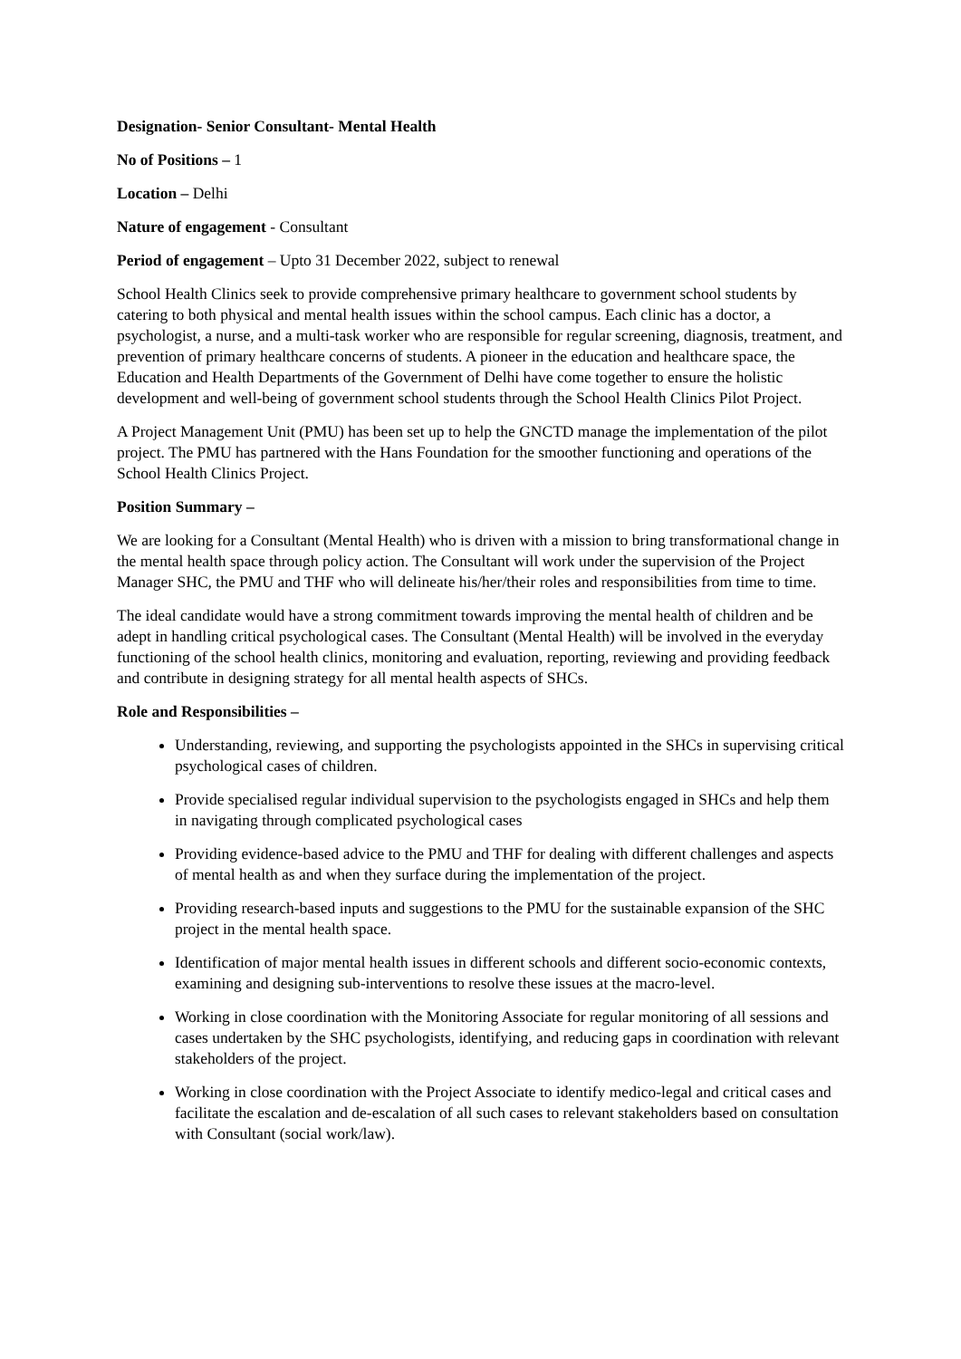Designation- Senior Consultant- Mental Health
No of Positions – 1
Location – Delhi
Nature of engagement - Consultant
Period of engagement – Upto 31 December 2022, subject to renewal
School Health Clinics seek to provide comprehensive primary healthcare to government school students by catering to both physical and mental health issues within the school campus. Each clinic has a doctor, a psychologist, a nurse, and a multi-task worker who are responsible for regular screening, diagnosis, treatment, and prevention of primary healthcare concerns of students. A pioneer in the education and healthcare space, the Education and Health Departments of the Government of Delhi have come together to ensure the holistic development and well-being of government school students through the School Health Clinics Pilot Project.
A Project Management Unit (PMU) has been set up to help the GNCTD manage the implementation of the pilot project. The PMU has partnered with the Hans Foundation for the smoother functioning and operations of the School Health Clinics Project.
Position Summary –
We are looking for a Consultant (Mental Health) who is driven with a mission to bring transformational change in the mental health space through policy action. The Consultant will work under the supervision of the Project Manager SHC, the PMU and THF who will delineate his/her/their roles and responsibilities from time to time.
The ideal candidate would have a strong commitment towards improving the mental health of children and be adept in handling critical psychological cases. The Consultant (Mental Health) will be involved in the everyday functioning of the school health clinics, monitoring and evaluation, reporting, reviewing and providing feedback and contribute in designing strategy for all mental health aspects of SHCs.
Role and Responsibilities –
Understanding, reviewing, and supporting the psychologists appointed in the SHCs in supervising critical psychological cases of children.
Provide specialised regular individual supervision to the psychologists engaged in SHCs and help them in navigating through complicated psychological cases
Providing evidence-based advice to the PMU and THF for dealing with different challenges and aspects of mental health as and when they surface during the implementation of the project.
Providing research-based inputs and suggestions to the PMU for the sustainable expansion of the SHC project in the mental health space.
Identification of major mental health issues in different schools and different socio-economic contexts, examining and designing sub-interventions to resolve these issues at the macro-level.
Working in close coordination with the Monitoring Associate for regular monitoring of all sessions and cases undertaken by the SHC psychologists, identifying, and reducing gaps in coordination with relevant stakeholders of the project.
Working in close coordination with the Project Associate to identify medico-legal and critical cases and facilitate the escalation and de-escalation of all such cases to relevant stakeholders based on consultation with Consultant (social work/law).